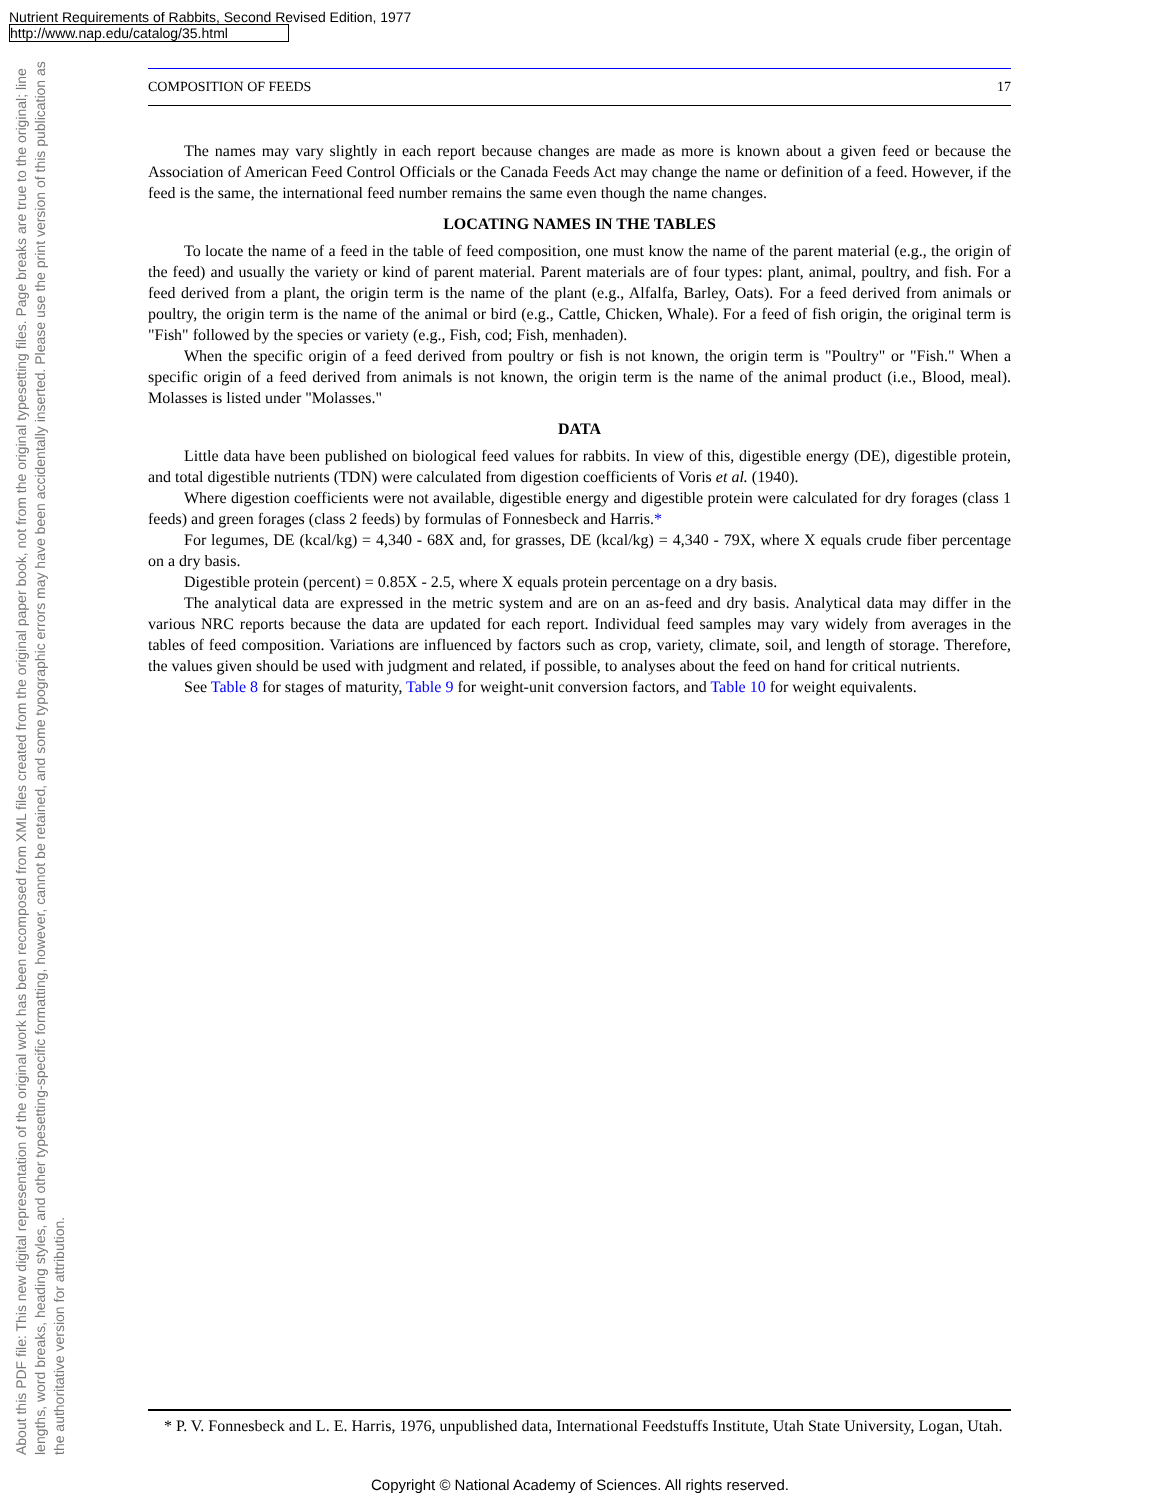Nutrient Requirements of Rabbits, Second Revised Edition, 1977
http://www.nap.edu/catalog/35.html
About this PDF file: This new digital representation of the original work has been recomposed from XML files created from the original paper book, not from the original typesetting files. Page breaks are true to the original; line lengths, word breaks, heading styles, and other typesetting-specific formatting, however, cannot be retained, and some typographic errors may have been accidentally inserted. Please use the print version of this publication as the authoritative version for attribution.
COMPOSITION OF FEEDS 17
The names may vary slightly in each report because changes are made as more is known about a given feed or because the Association of American Feed Control Officials or the Canada Feeds Act may change the name or definition of a feed. However, if the feed is the same, the international feed number remains the same even though the name changes.
LOCATING NAMES IN THE TABLES
To locate the name of a feed in the table of feed composition, one must know the name of the parent material (e.g., the origin of the feed) and usually the variety or kind of parent material. Parent materials are of four types: plant, animal, poultry, and fish. For a feed derived from a plant, the origin term is the name of the plant (e.g., Alfalfa, Barley, Oats). For a feed derived from animals or poultry, the origin term is the name of the animal or bird (e.g., Cattle, Chicken, Whale). For a feed of fish origin, the original term is "Fish" followed by the species or variety (e.g., Fish, cod; Fish, menhaden).
When the specific origin of a feed derived from poultry or fish is not known, the origin term is "Poultry" or "Fish." When a specific origin of a feed derived from animals is not known, the origin term is the name of the animal product (i.e., Blood, meal). Molasses is listed under "Molasses."
DATA
Little data have been published on biological feed values for rabbits. In view of this, digestible energy (DE), digestible protein, and total digestible nutrients (TDN) were calculated from digestion coefficients of Voris et al. (1940).
Where digestion coefficients were not available, digestible energy and digestible protein were calculated for dry forages (class 1 feeds) and green forages (class 2 feeds) by formulas of Fonnesbeck and Harris.*
For legumes, DE (kcal/kg) = 4,340 - 68X and, for grasses, DE (kcal/kg) = 4,340 - 79X, where X equals crude fiber percentage on a dry basis.
Digestible protein (percent) = 0.85X - 2.5, where X equals protein percentage on a dry basis.
The analytical data are expressed in the metric system and are on an as-feed and dry basis. Analytical data may differ in the various NRC reports because the data are updated for each report. Individual feed samples may vary widely from averages in the tables of feed composition. Variations are influenced by factors such as crop, variety, climate, soil, and length of storage. Therefore, the values given should be used with judgment and related, if possible, to analyses about the feed on hand for critical nutrients.
See Table 8 for stages of maturity, Table 9 for weight-unit conversion factors, and Table 10 for weight equivalents.
* P. V. Fonnesbeck and L. E. Harris, 1976, unpublished data, International Feedstuffs Institute, Utah State University, Logan, Utah.
Copyright © National Academy of Sciences. All rights reserved.